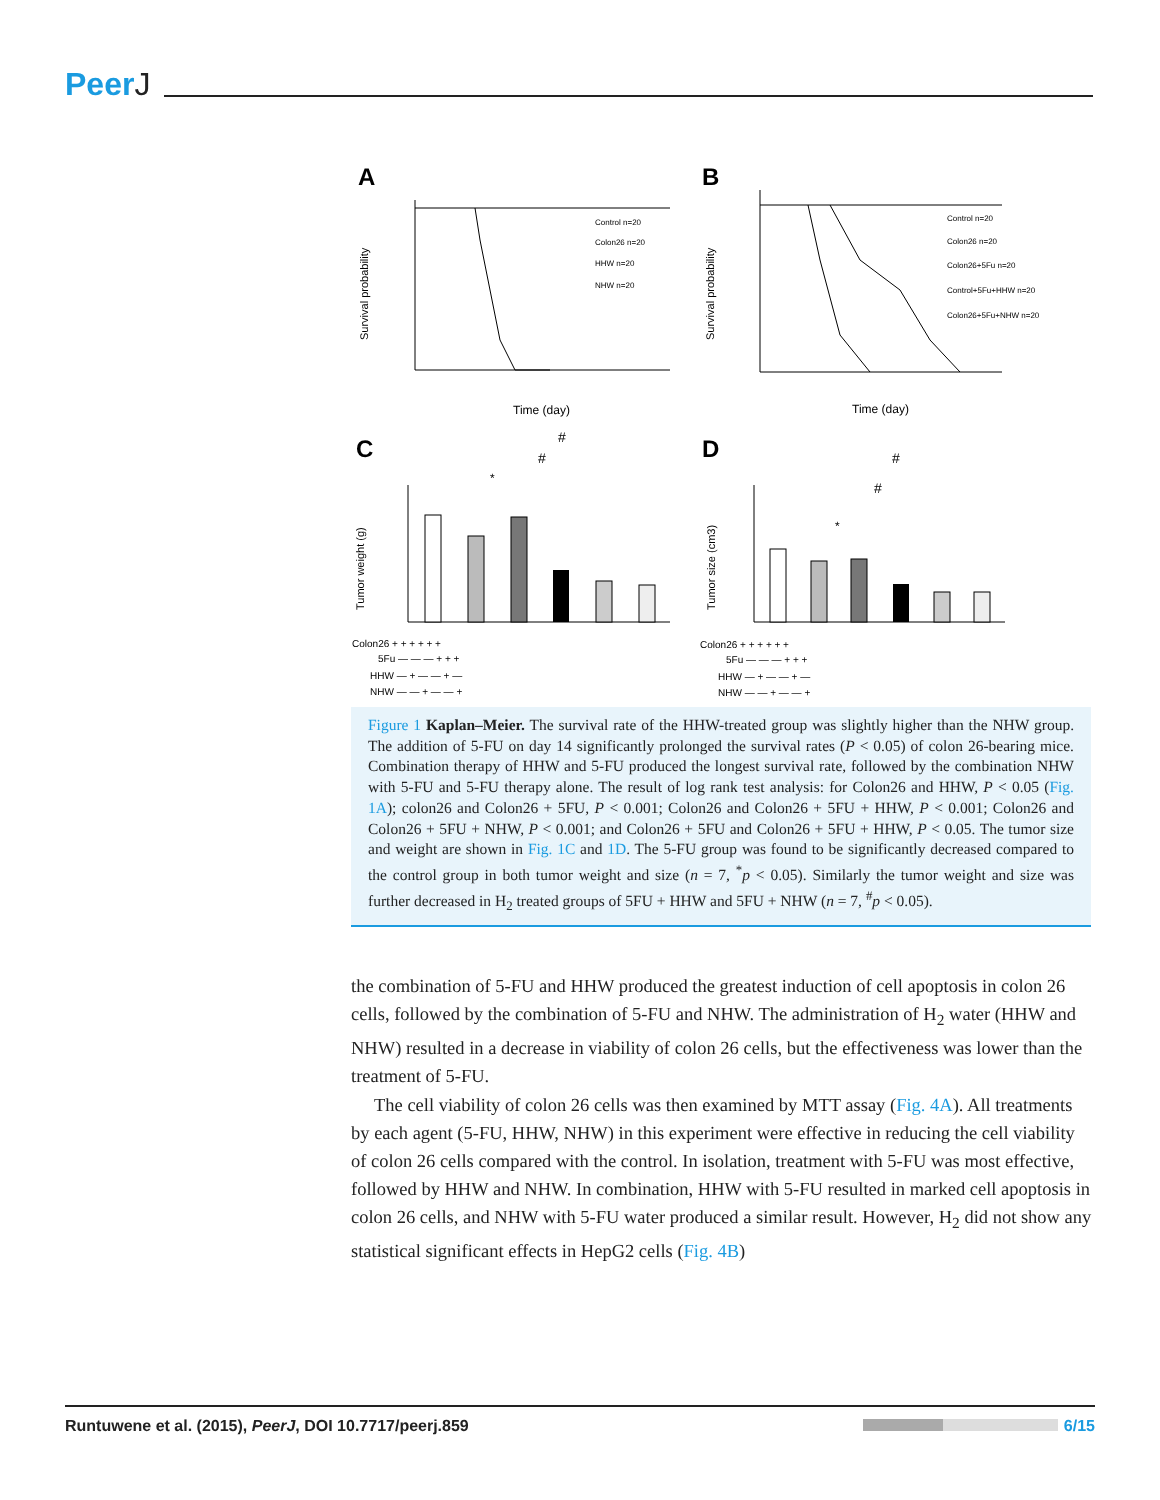PeerJ
A
B
C
D
Time (day)
Survival probability
Control n=20
Colon26 n=20
HHW n=20
NHW n=20
Time (day)
Survival probability
Control n=20
Colon26 n=20
Colon26+5Fu n=20
Control+5Fu+HHW n=20
Colon26+5Fu+NHW n=20
Tumor weight (g)
*
#
#
Tumor size (cm3)
*
#
#
Colon26 + + + + + +
5Fu — — — + + +
HHW — + — — + —
NHW — — + — — +
Colon26 + + + + + +
5Fu — — — + + +
HHW — + — — + —
NHW — — + — — +
Figure 1 Kaplan–Meier. The survival rate of the HHW-treated group was slightly higher than the NHW group. The addition of 5-FU on day 14 significantly prolonged the survival rates (P < 0.05) of colon 26-bearing mice. Combination therapy of HHW and 5-FU produced the longest survival rate, followed by the combination NHW with 5-FU and 5-FU therapy alone. The result of log rank test analysis: for Colon26 and HHW, P < 0.05 (Fig. 1A); colon26 and Colon26 + 5FU, P < 0.001; Colon26 and Colon26 + 5FU + HHW, P < 0.001; Colon26 and Colon26 + 5FU + NHW, P < 0.001; and Colon26 + 5FU and Colon26 + 5FU + HHW, P < 0.05. The tumor size and weight are shown in Fig. 1C and 1D. The 5-FU group was found to be significantly decreased compared to the control group in both tumor weight and size (n = 7, <sup>*</sup>p < 0.05). Similarly the tumor weight and size was further decreased in H<sub>2</sub> treated groups of 5FU + HHW and 5FU + NHW (n = 7, <sup>#</sup>p < 0.05).
the combination of 5-FU and HHW produced the greatest induction of cell apoptosis in colon 26 cells, followed by the combination of 5-FU and NHW. The administration of H<sub>2</sub> water (HHW and NHW) resulted in a decrease in viability of colon 26 cells, but the effectiveness was lower than the treatment of 5-FU.
The cell viability of colon 26 cells was then examined by MTT assay (Fig. 4A). All treatments by each agent (5-FU, HHW, NHW) in this experiment were effective in reducing the cell viability of colon 26 cells compared with the control. In isolation, treatment with 5-FU was most effective, followed by HHW and NHW. In combination, HHW with 5-FU resulted in marked cell apoptosis in colon 26 cells, and NHW with 5-FU water produced a similar result. However, H<sub>2</sub> did not show any statistical significant effects in HepG2 cells (Fig. 4B)
Runtuwene et al. (2015), PeerJ, DOI 10.7717/peerj.859
6/15